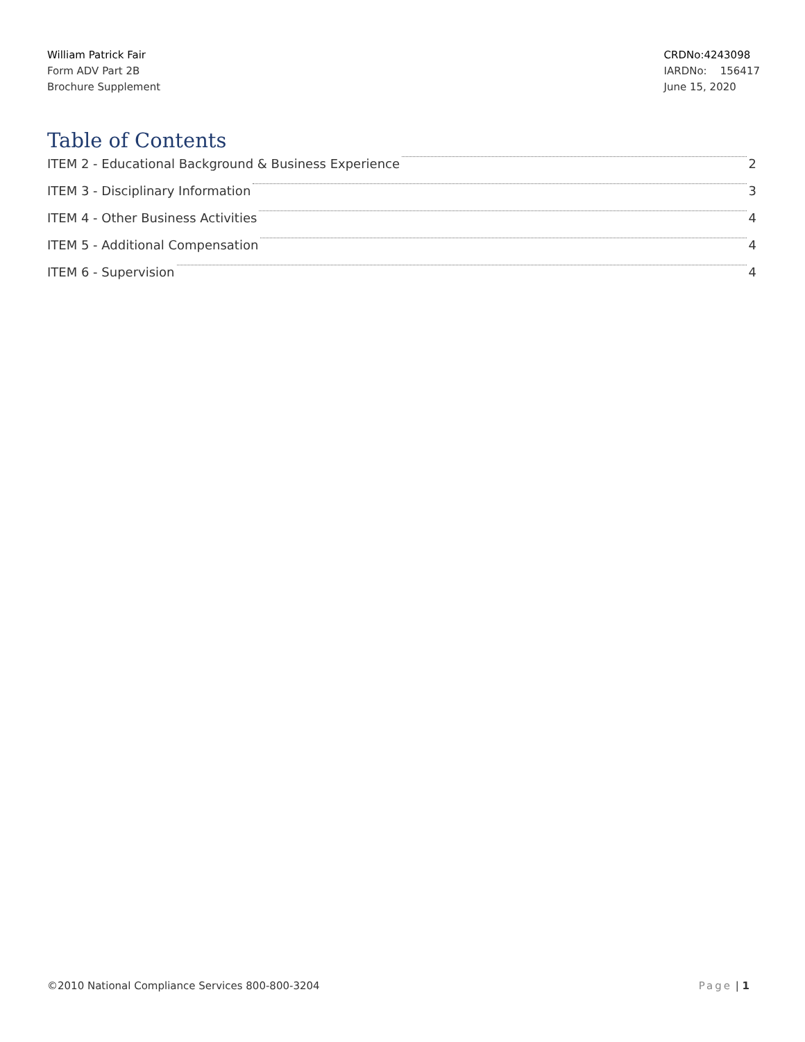William Patrick Fair
Form ADV Part 2B
Brochure Supplement
CRDNo:4243098
IARDNo: 156417
June 15, 2020
Table of Contents
ITEM 2 - Educational Background & Business Experience 2
ITEM 3 - Disciplinary Information 3
ITEM 4 - Other Business Activities 4
ITEM 5 - Additional Compensation 4
ITEM 6 - Supervision 4
©2010 National Compliance Services 800-800-3204 Page | 1